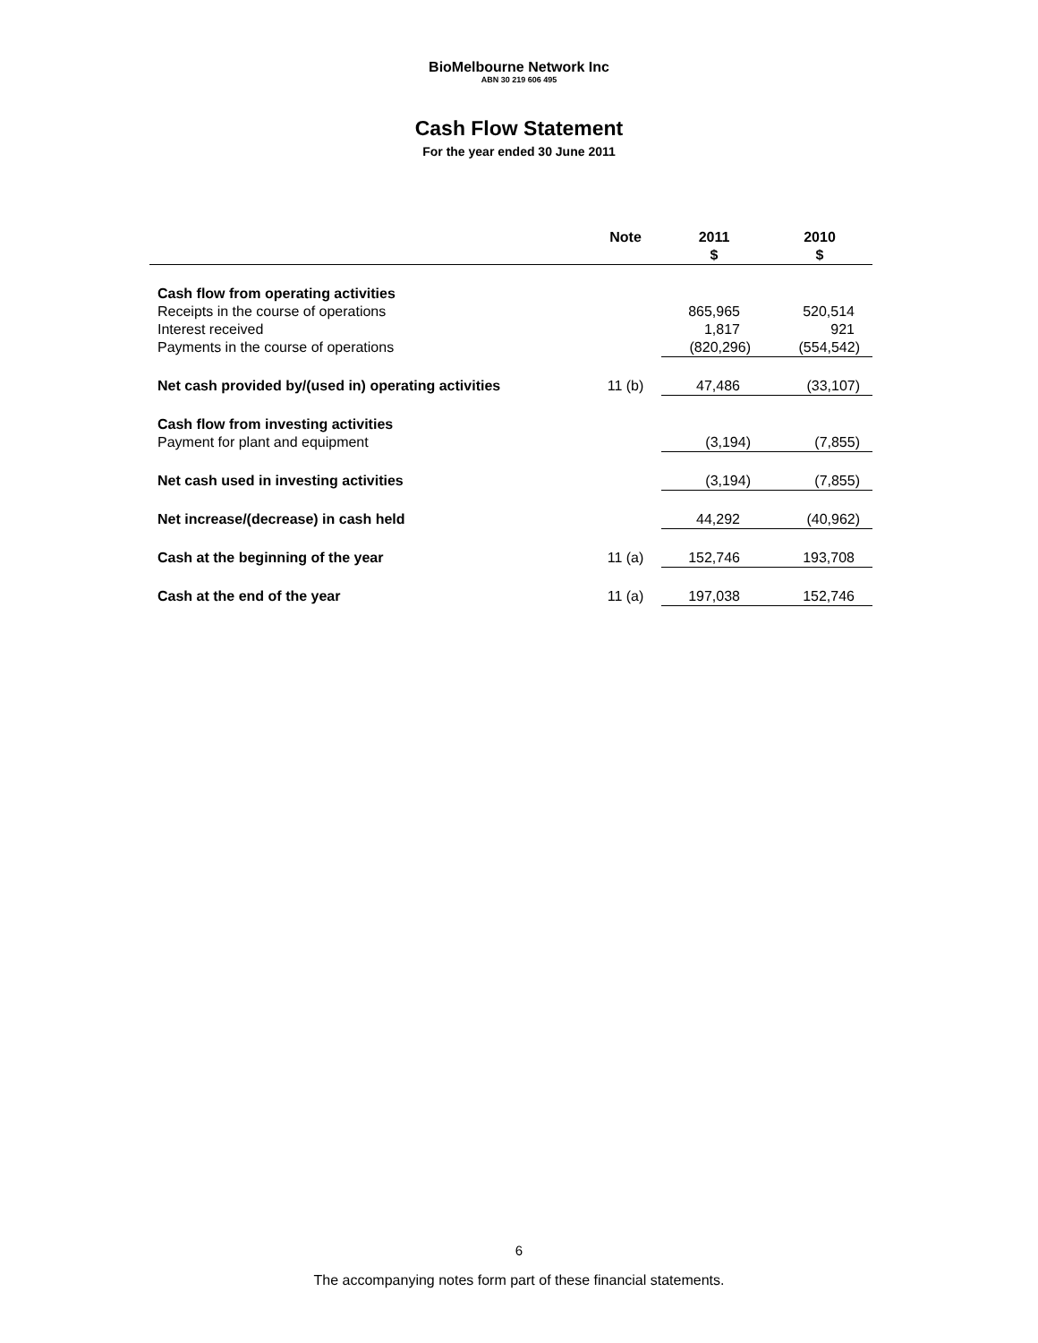BioMelbourne Network Inc
ABN 30 219 606 495
Cash Flow Statement
For the year ended 30 June 2011
| | Note | 2011 $ | 2010 $ |
| --- | --- | --- | --- |
| Cash flow from operating activities | | | |
| Receipts in the course of operations | | 865,965 | 520,514 |
| Interest received | | 1,817 | 921 |
| Payments in the course of operations | | (820,296) | (554,542) |
| Net cash provided by/(used in) operating activities | 11 (b) | 47,486 | (33,107) |
| Cash flow from investing activities | | | |
| Payment for plant and equipment | | (3,194) | (7,855) |
| Net cash used in investing activities | | (3,194) | (7,855) |
| Net increase/(decrease) in cash held | | 44,292 | (40,962) |
| Cash at the beginning of the year | 11 (a) | 152,746 | 193,708 |
| Cash at the end of the year | 11 (a) | 197,038 | 152,746 |
6
The accompanying notes form part of these financial statements.